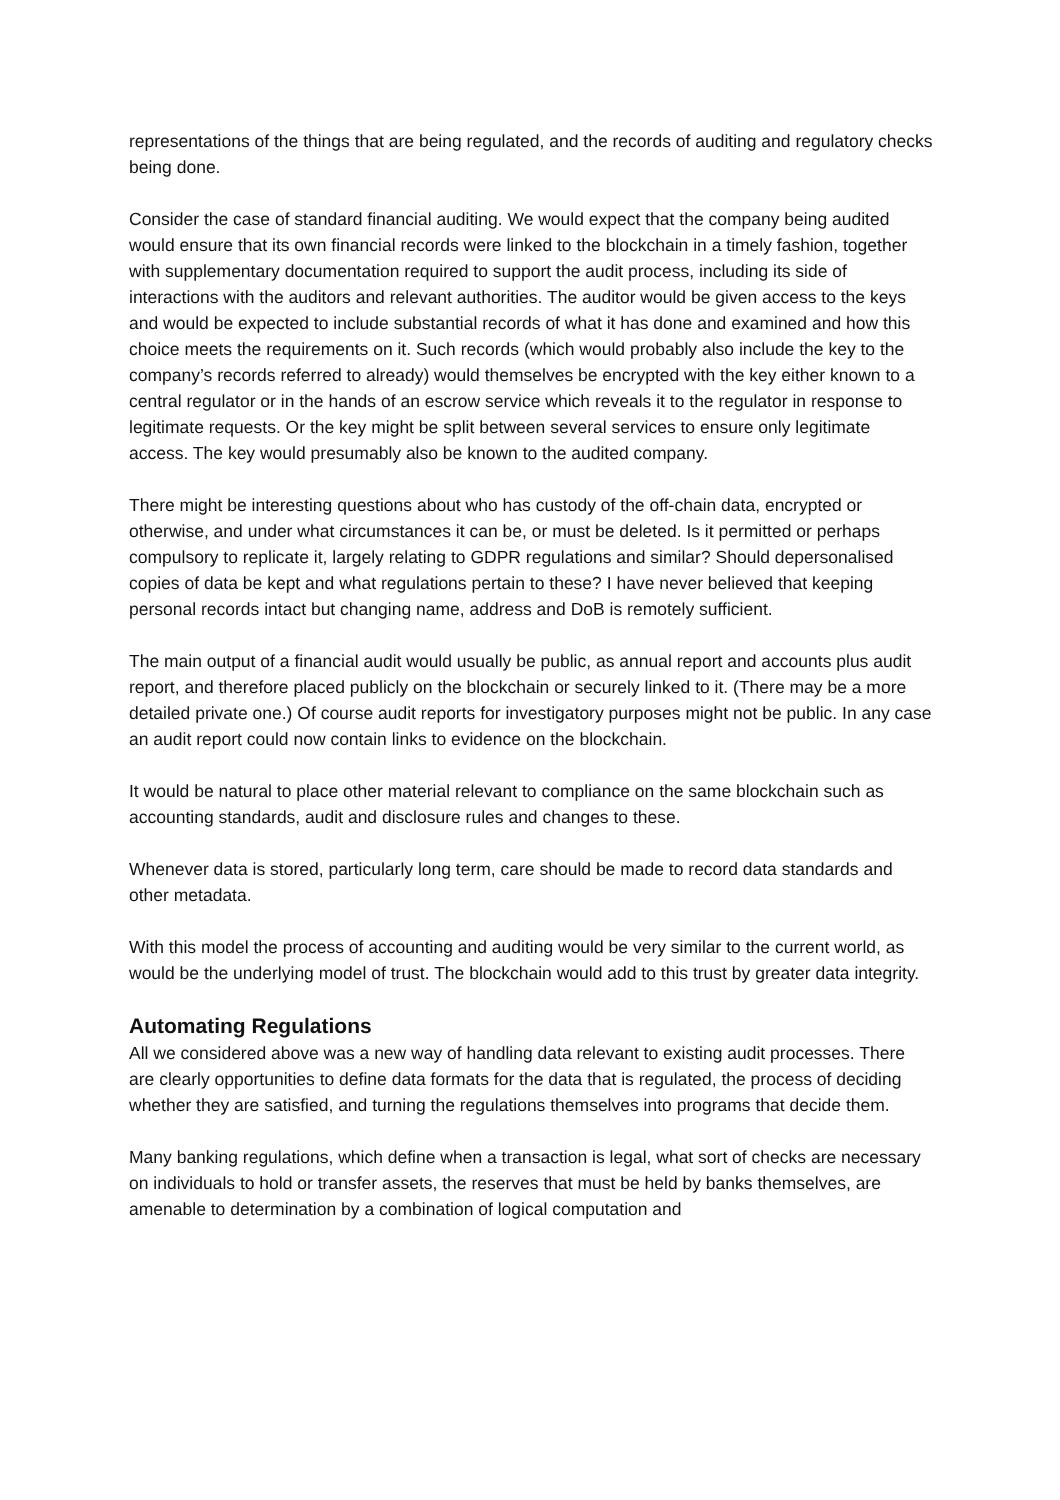representations of the things that are being regulated, and the records of auditing and regulatory checks being done.
Consider the case of standard financial auditing. We would expect that the company being audited would ensure that its own financial records were linked to the blockchain in a timely fashion, together with supplementary documentation required to support the audit process, including its side of interactions with the auditors and relevant authorities. The auditor would be given access to the keys and would be expected to include substantial records of what it has done and examined and how this choice meets the requirements on it. Such records (which would probably also include the key to the company’s records referred to already) would themselves be encrypted with the key either known to a central regulator or in the hands of an escrow service which reveals it to the regulator in response to legitimate requests. Or the key might be split between several services to ensure only legitimate access. The key would presumably also be known to the audited company.
There might be interesting questions about who has custody of the off-chain data, encrypted or otherwise, and under what circumstances it can be, or must be deleted. Is it permitted or perhaps compulsory to replicate it, largely relating to GDPR regulations and similar? Should depersonalised copies of data be kept and what regulations pertain to these? I have never believed that keeping personal records intact but changing name, address and DoB is remotely sufficient.
The main output of a financial audit would usually be public, as annual report and accounts plus audit report, and therefore placed publicly on the blockchain or securely linked to it. (There may be a more detailed private one.) Of course audit reports for investigatory purposes might not be public. In any case an audit report could now contain links to evidence on the blockchain.
It would be natural to place other material relevant to compliance on the same blockchain such as accounting standards, audit and disclosure rules and changes to these.
Whenever data is stored, particularly long term, care should be made to record data standards and other metadata.
With this model the process of accounting and auditing would be very similar to the current world, as would be the underlying model of trust. The blockchain would add to this trust by greater data integrity.
Automating Regulations
All we considered above was a new way of handling data relevant to existing audit processes. There are clearly opportunities to define data formats for the data that is regulated, the process of deciding whether they are satisfied, and turning the regulations themselves into programs that decide them.
Many banking regulations, which define when a transaction is legal, what sort of checks are necessary on individuals to hold or transfer assets, the reserves that must be held by banks themselves, are amenable to determination by a combination of logical computation and